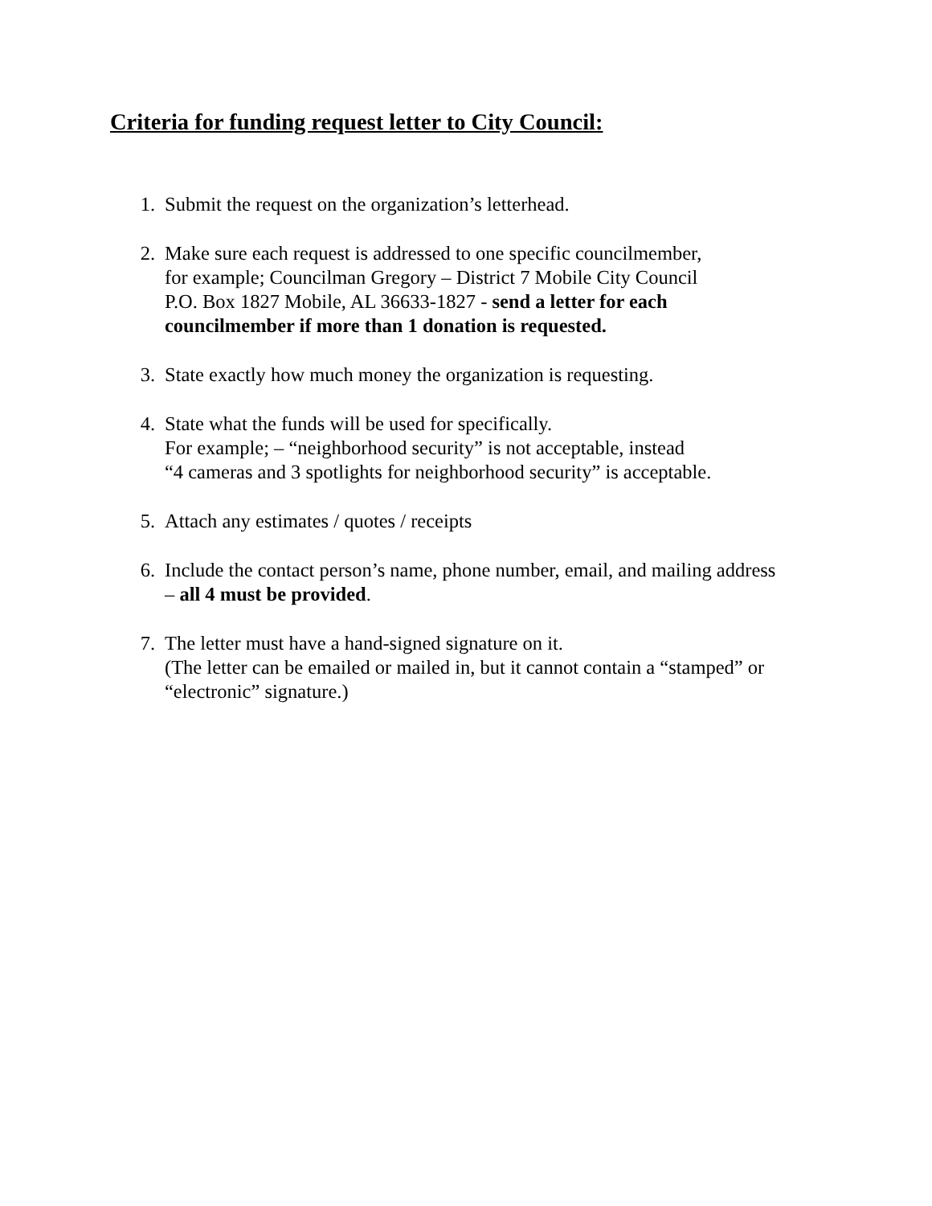Criteria for funding request letter to City Council:
1. Submit the request on the organization’s letterhead.
2. Make sure each request is addressed to one specific councilmember,
for example; Councilman Gregory – District 7 Mobile City Council
P.O. Box 1827 Mobile, AL 36633-1827 - send a letter for each
councilmember if more than 1 donation is requested.
3. State exactly how much money the organization is requesting.
4. State what the funds will be used for specifically.
For example; – “neighborhood security” is not acceptable, instead
“4 cameras and 3 spotlights for neighborhood security” is acceptable.
5. Attach any estimates / quotes / receipts
6. Include the contact person’s name, phone number, email, and mailing address
– all 4 must be provided.
7. The letter must have a hand-signed signature on it.
(The letter can be emailed or mailed in, but it cannot contain a “stamped” or
“electronic” signature.)